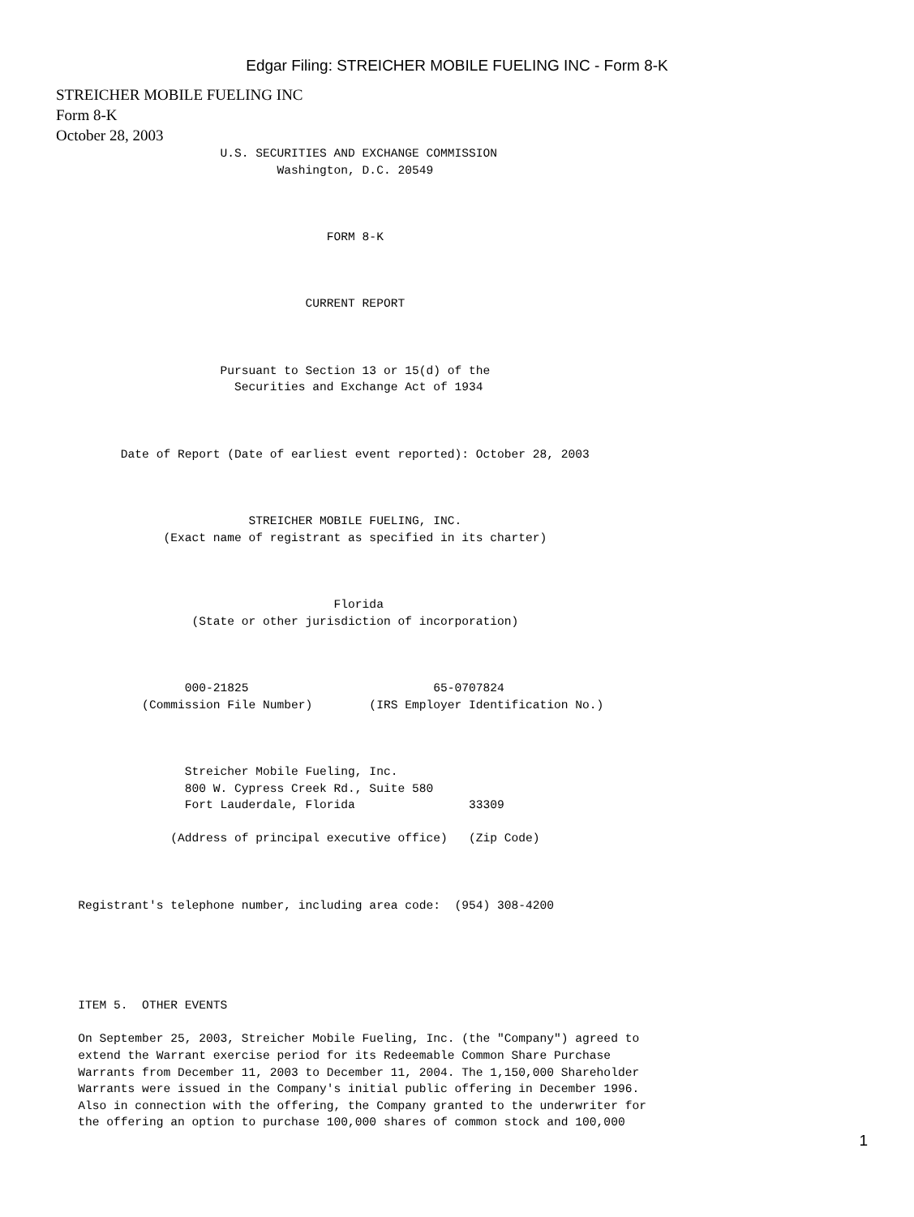Edgar Filing: STREICHER MOBILE FUELING INC - Form 8-K
STREICHER MOBILE FUELING INC
Form 8-K
October 28, 2003
                           U.S. SECURITIES AND EXCHANGE COMMISSION
                                   Washington, D.C. 20549



                                          FORM 8-K



                                       CURRENT REPORT



                           Pursuant to Section 13 or 15(d) of the
                             Securities and Exchange Act of 1934



             Date of Report (Date of earliest event reported): October 28, 2003



                               STREICHER MOBILE FUELING, INC.
                   (Exact name of registrant as specified in its charter)



                                           Florida
                       (State or other jurisdiction of incorporation)



                      000-21825                          65-0707824
                (Commission File Number)        (IRS Employer Identification No.)



                      Streicher Mobile Fueling, Inc.
                      800 W. Cypress Creek Rd., Suite 580
                      Fort Lauderdale, Florida                33309

                    (Address of principal executive office)   (Zip Code)



       Registrant's telephone number, including area code:  (954) 308-4200





       ITEM 5.  OTHER EVENTS

       On September 25, 2003, Streicher Mobile Fueling, Inc. (the "Company") agreed to
       extend the Warrant exercise period for its Redeemable Common Share Purchase
       Warrants from December 11, 2003 to December 11, 2004. The 1,150,000 Shareholder
       Warrants were issued in the Company's initial public offering in December 1996.
       Also in connection with the offering, the Company granted to the underwriter for
       the offering an option to purchase 100,000 shares of common stock and 100,000
1